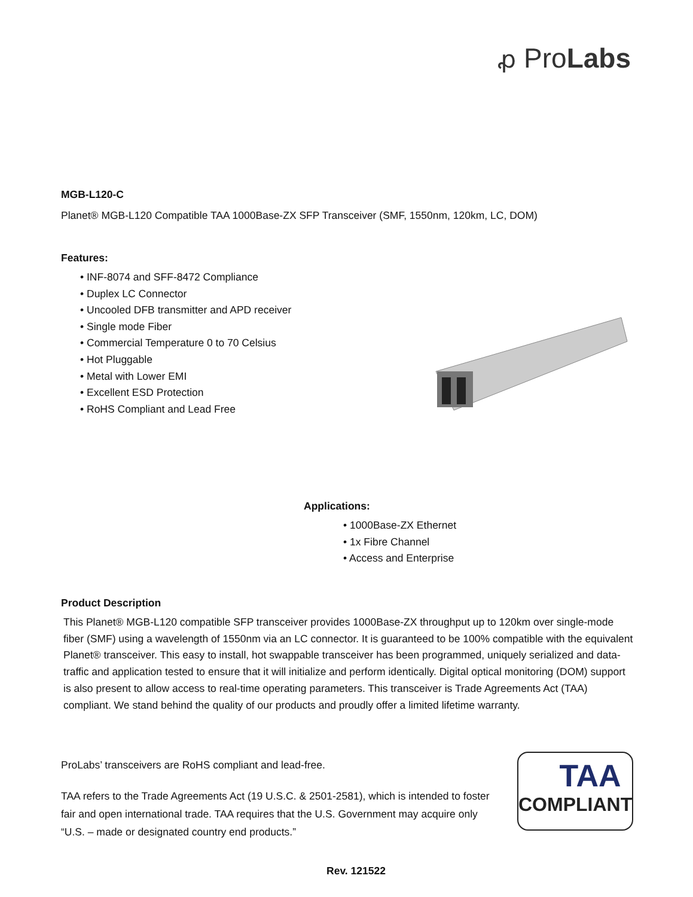ꝓ ProLabs
MGB-L120-C
Planet® MGB-L120 Compatible TAA 1000Base-ZX SFP Transceiver (SMF, 1550nm, 120km, LC, DOM)
Features:
• INF-8074 and SFF-8472 Compliance
• Duplex LC Connector
• Uncooled DFB transmitter and APD receiver
• Single mode Fiber
• Commercial Temperature 0 to 70 Celsius
• Hot Pluggable
• Metal with Lower EMI
• Excellent ESD Protection
• RoHS Compliant and Lead Free
Applications:
• 1000Base-ZX Ethernet
• 1x Fibre Channel
• Access and Enterprise
Product Description
This Planet® MGB-L120 compatible SFP transceiver provides 1000Base-ZX throughput up to 120km over single-mode fiber (SMF) using a wavelength of 1550nm via an LC connector. It is guaranteed to be 100% compatible with the equivalent Planet® transceiver. This easy to install, hot swappable transceiver has been programmed, uniquely serialized and data-traffic and application tested to ensure that it will initialize and perform identically. Digital optical monitoring (DOM) support is also present to allow access to real-time operating parameters. This transceiver is Trade Agreements Act (TAA) compliant. We stand behind the quality of our products and proudly offer a limited lifetime warranty.
ProLabs’ transceivers are RoHS compliant and lead-free.
TAA refers to the Trade Agreements Act (19 U.S.C. & 2501-2581), which is intended to foster fair and open international trade. TAA requires that the U.S. Government may acquire only “U.S. – made or designated country end products.”
TAA
COMPLIANT
Rev. 121522